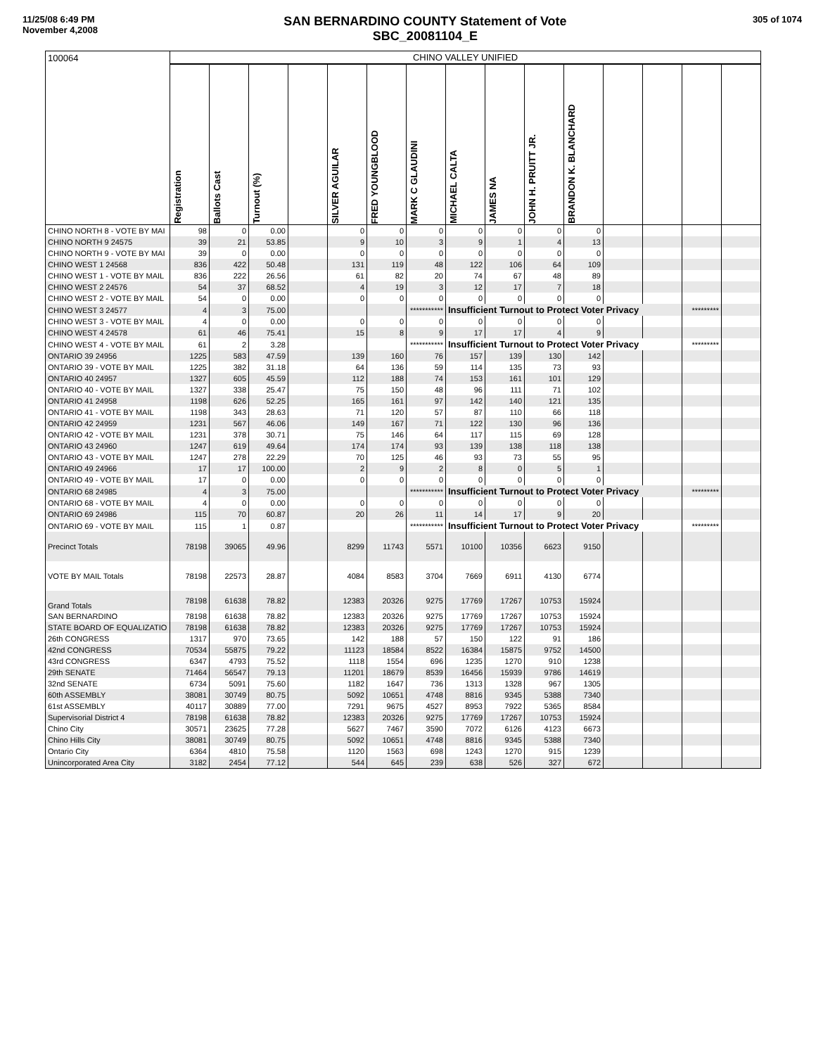11/25/08 6:49 PM
November 4,2008
SAN BERNARDINO COUNTY Statement of Vote
SBC_20081104_E
305 of 1074
| 100064 | CHINO VALLEY UNIFIED | | | | | | | | | | | | | | |
| | Registration | Ballots Cast | Turnout (%) | | SILVER AGUILAR | FRED YOUNGBLOOD | MARK C GLAUDINI | MICHAEL CALTA | JAMES NA | JOHN H. PRUITT JR. | BRANDON K. BLANCHARD | | | | |
| CHINO NORTH 8 - VOTE BY MAI | 98 | 0 | 0.00 | | 0 | 0 | 0 | 0 | 0 | 0 | 0 | | | | |
| CHINO NORTH 9 24575 | 39 | 21 | 53.85 | | 9 | 10 | 3 | 9 | 1 | 4 | 13 | | | | |
| CHINO NORTH 9 - VOTE BY MAI | 39 | 0 | 0.00 | | 0 | 0 | 0 | 0 | 0 | 0 | 0 | | | | |
| CHINO WEST 1 24568 | 836 | 422 | 50.48 | | 131 | 119 | 48 | 122 | 106 | 64 | 109 | | | | |
| CHINO WEST 1 - VOTE BY MAIL | 836 | 222 | 26.56 | | 61 | 82 | 20 | 74 | 67 | 48 | 89 | | | | |
| CHINO WEST 2 24576 | 54 | 37 | 68.52 | | 4 | 19 | 3 | 12 | 17 | 7 | 18 | | | | |
| CHINO WEST 2 - VOTE BY MAIL | 54 | 0 | 0.00 | | 0 | 0 | 0 | 0 | 0 | 0 | 0 | | | | |
| CHINO WEST 3 24577 | 4 | 3 | 75.00 | | | | *********** | Insufficient Turnout to Protect Voter Privacy | | | | | | ********* | |
| CHINO WEST 3 - VOTE BY MAIL | 4 | 0 | 0.00 | | 0 | 0 | 0 | 0 | 0 | 0 | 0 | | | | |
| CHINO WEST 4 24578 | 61 | 46 | 75.41 | | 15 | 8 | 9 | 17 | 17 | 4 | 9 | | | | |
| CHINO WEST 4 - VOTE BY MAIL | 61 | 2 | 3.28 | | | | *********** | Insufficient Turnout to Protect Voter Privacy | | | | | | ********* | |
| ONTARIO 39 24956 | 1225 | 583 | 47.59 | | 139 | 160 | 76 | 157 | 139 | 130 | 142 | | | | |
| ONTARIO 39 - VOTE BY MAIL | 1225 | 382 | 31.18 | | 64 | 136 | 59 | 114 | 135 | 73 | 93 | | | | |
| ONTARIO 40 24957 | 1327 | 605 | 45.59 | | 112 | 188 | 74 | 153 | 161 | 101 | 129 | | | | |
| ONTARIO 40 - VOTE BY MAIL | 1327 | 338 | 25.47 | | 75 | 150 | 48 | 96 | 111 | 71 | 102 | | | | |
| ONTARIO 41 24958 | 1198 | 626 | 52.25 | | 165 | 161 | 97 | 142 | 140 | 121 | 135 | | | | |
| ONTARIO 41 - VOTE BY MAIL | 1198 | 343 | 28.63 | | 71 | 120 | 57 | 87 | 110 | 66 | 118 | | | | |
| ONTARIO 42 24959 | 1231 | 567 | 46.06 | | 149 | 167 | 71 | 122 | 130 | 96 | 136 | | | | |
| ONTARIO 42 - VOTE BY MAIL | 1231 | 378 | 30.71 | | 75 | 146 | 64 | 117 | 115 | 69 | 128 | | | | |
| ONTARIO 43 24960 | 1247 | 619 | 49.64 | | 174 | 174 | 93 | 139 | 138 | 118 | 138 | | | | |
| ONTARIO 43 - VOTE BY MAIL | 1247 | 278 | 22.29 | | 70 | 125 | 46 | 93 | 73 | 55 | 95 | | | | |
| ONTARIO 49 24966 | 17 | 17 | 100.00 | | 2 | 9 | 2 | 8 | 0 | 5 | 1 | | | | |
| ONTARIO 49 - VOTE BY MAIL | 17 | 0 | 0.00 | | 0 | 0 | 0 | 0 | 0 | 0 | 0 | | | | |
| ONTARIO 68 24985 | 4 | 3 | 75.00 | | | | *********** | Insufficient Turnout to Protect Voter Privacy | | | | | | ********* | |
| ONTARIO 68 - VOTE BY MAIL | 4 | 0 | 0.00 | | 0 | 0 | 0 | 0 | 0 | 0 | 0 | | | | |
| ONTARIO 69 24986 | 115 | 70 | 60.87 | | 20 | 26 | 11 | 14 | 17 | 9 | 20 | | | | |
| ONTARIO 69 - VOTE BY MAIL | 115 | 1 | 0.87 | | | | *********** | Insufficient Turnout to Protect Voter Privacy | | | | | | ********* | |
| Precinct Totals | 78198 | 39065 | 49.96 | | 8299 | 11743 | 5571 | 10100 | 10356 | 6623 | 9150 | | | | |
| VOTE BY MAIL Totals | 78198 | 22573 | 28.87 | | 4084 | 8583 | 3704 | 7669 | 6911 | 4130 | 6774 | | | | |
| Grand Totals | 78198 | 61638 | 78.82 | | 12383 | 20326 | 9275 | 17769 | 17267 | 10753 | 15924 | | | | |
| SAN BERNARDINO | 78198 | 61638 | 78.82 | | 12383 | 20326 | 9275 | 17769 | 17267 | 10753 | 15924 | | | | |
| STATE BOARD OF EQUALIZATIO | 78198 | 61638 | 78.82 | | 12383 | 20326 | 9275 | 17769 | 17267 | 10753 | 15924 | | | | |
| 26th CONGRESS | 1317 | 970 | 73.65 | | 142 | 188 | 57 | 150 | 122 | 91 | 186 | | | | |
| 42nd CONGRESS | 70534 | 55875 | 79.22 | | 11123 | 18584 | 8522 | 16384 | 15875 | 9752 | 14500 | | | | |
| 43rd CONGRESS | 6347 | 4793 | 75.52 | | 1118 | 1554 | 696 | 1235 | 1270 | 910 | 1238 | | | | |
| 29th SENATE | 71464 | 56547 | 79.13 | | 11201 | 18679 | 8539 | 16456 | 15939 | 9786 | 14619 | | | | |
| 32nd SENATE | 6734 | 5091 | 75.60 | | 1182 | 1647 | 736 | 1313 | 1328 | 967 | 1305 | | | | |
| 60th ASSEMBLY | 38081 | 30749 | 80.75 | | 5092 | 10651 | 4748 | 8816 | 9345 | 5388 | 7340 | | | | |
| 61st ASSEMBLY | 40117 | 30889 | 77.00 | | 7291 | 9675 | 4527 | 8953 | 7922 | 5365 | 8584 | | | | |
| Supervisorial District 4 | 78198 | 61638 | 78.82 | | 12383 | 20326 | 9275 | 17769 | 17267 | 10753 | 15924 | | | | |
| Chino City | 30571 | 23625 | 77.28 | | 5627 | 7467 | 3590 | 7072 | 6126 | 4123 | 6673 | | | | |
| Chino Hills City | 38081 | 30749 | 80.75 | | 5092 | 10651 | 4748 | 8816 | 9345 | 5388 | 7340 | | | | |
| Ontario City | 6364 | 4810 | 75.58 | | 1120 | 1563 | 698 | 1243 | 1270 | 915 | 1239 | | | | |
| Unincorporated Area City | 3182 | 2454 | 77.12 | | 544 | 645 | 239 | 638 | 526 | 327 | 672 | | | | |